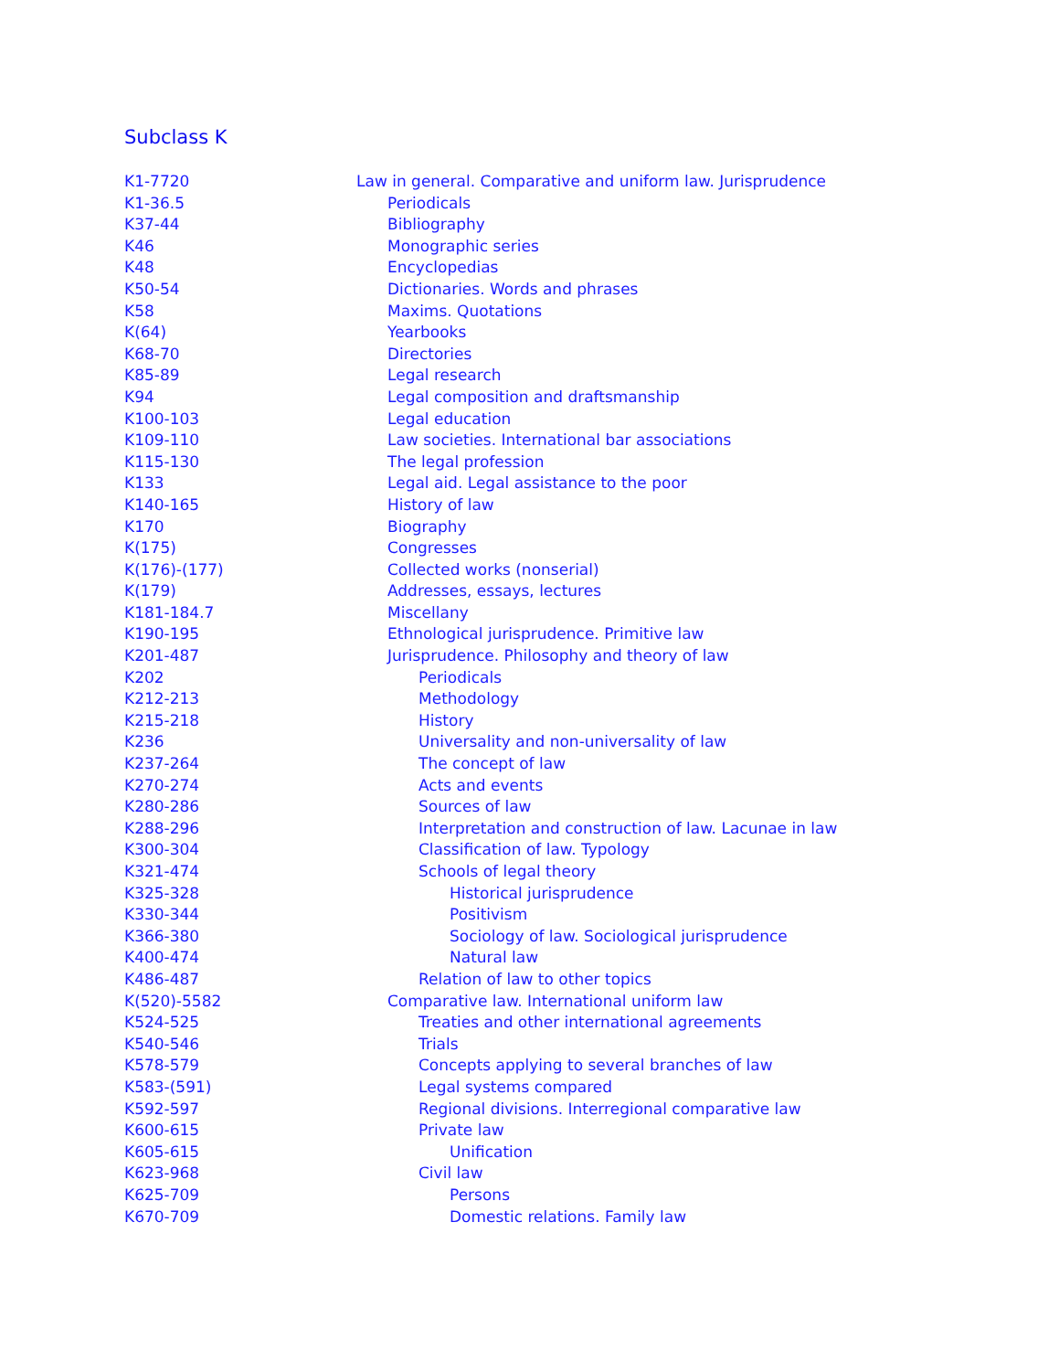Subclass K
| K1-7720 | Law in general. Comparative and uniform law. Jurisprudence |
| K1-36.5 | Periodicals |
| K37-44 | Bibliography |
| K46 | Monographic series |
| K48 | Encyclopedias |
| K50-54 | Dictionaries. Words and phrases |
| K58 | Maxims. Quotations |
| K(64) | Yearbooks |
| K68-70 | Directories |
| K85-89 | Legal research |
| K94 | Legal composition and draftsmanship |
| K100-103 | Legal education |
| K109-110 | Law societies. International bar associations |
| K115-130 | The legal profession |
| K133 | Legal aid. Legal assistance to the poor |
| K140-165 | History of law |
| K170 | Biography |
| K(175) | Congresses |
| K(176)-(177) | Collected works (nonserial) |
| K(179) | Addresses, essays, lectures |
| K181-184.7 | Miscellany |
| K190-195 | Ethnological jurisprudence. Primitive law |
| K201-487 | Jurisprudence. Philosophy and theory of law |
| K202 | Periodicals |
| K212-213 | Methodology |
| K215-218 | History |
| K236 | Universality and non-universality of law |
| K237-264 | The concept of law |
| K270-274 | Acts and events |
| K280-286 | Sources of law |
| K288-296 | Interpretation and construction of law. Lacunae in law |
| K300-304 | Classification of law. Typology |
| K321-474 | Schools of legal theory |
| K325-328 | Historical jurisprudence |
| K330-344 | Positivism |
| K366-380 | Sociology of law. Sociological jurisprudence |
| K400-474 | Natural law |
| K486-487 | Relation of law to other topics |
| K(520)-5582 | Comparative law. International uniform law |
| K524-525 | Treaties and other international agreements |
| K540-546 | Trials |
| K578-579 | Concepts applying to several branches of law |
| K583-(591) | Legal systems compared |
| K592-597 | Regional divisions. Interregional comparative law |
| K600-615 | Private law |
| K605-615 | Unification |
| K623-968 | Civil law |
| K625-709 | Persons |
| K670-709 | Domestic relations. Family law |